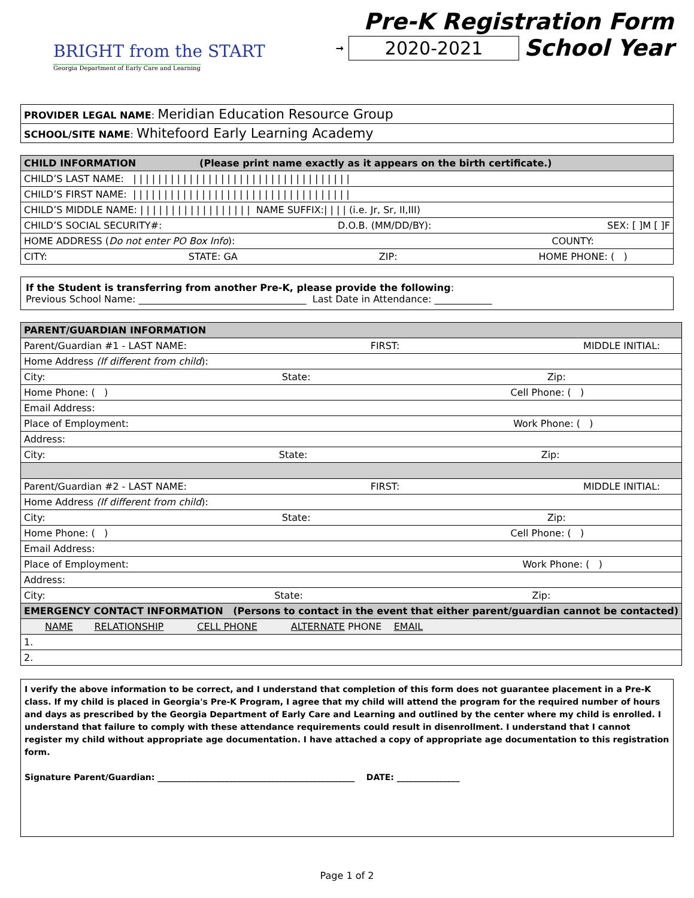BRIGHT from the START
Georgia Department of Early Care and Learning
Pre-K Registration Form
→ 2020-2021 School Year
| PROVIDER LEGAL NAME : Meridian Education Resource Group |
| SCHOOL/SITE NAME : Whitefoord Early Learning Academy |
| CHILD INFORMATION (Please print name exactly as it appears on the birth certificate.) |
| --- |
| CHILD’S LAST NAME: / / / / / / / / / / / / / / / / / / / / / / / / / / / / / / / / / / / |
| CHILD’S FIRST NAME: / / / / / / / / / / / / / / / / / / / / / / / / / / / / / / / / / / / |
| CHILD’S MIDDLE NAME: / / / / / / / / / / / / / / / / / / NAME SUFFIX:/ / / / (i.e. Jr, Sr, II,III) |
| CHILD’S SOCIAL SECURITY#: D.O.B. (MM/DD/BY): SEX: [ ]M [ ]F |
| HOME ADDRESS ( Do not enter PO Box Info ): COUNTY: |
| CITY: STATE: GA ZIP: HOME PHONE: ( ) |
If the Student is transferring from another Pre-K, please provide the following:
Previous School Name: ___________________________________ Last Date in Attendance: ____________
| PARENT/GUARDIAN INFORMATION |
| --- |
| Parent/Guardian #1 - LAST NAME: FIRST: MIDDLE INITIAL: |
| Home Address (If different from child ): |
| City: State: Zip: |
| Home Phone: ( ) Cell Phone: ( ) |
| Email Address: |
| Place of Employment: Work Phone: ( ) |
| Address: |
| City: State: Zip: |
| Parent/Guardian #2 - LAST NAME: FIRST: MIDDLE INITIAL: |
| Home Address (If different from child ): |
| City: State: Zip: |
| Home Phone: ( ) Cell Phone: ( ) |
| Email Address: |
| Place of Employment: Work Phone: ( ) |
| Address: |
| City: State: Zip: |
| EMERGENCY CONTACT INFORMATION (Persons to contact in the event that either parent/guardian cannot be contacted) |
| NAME RELATIONSHIP CELL PHONE ALTERNATE PHONE EMAIL |
| 1. |
| 2. |
I verify the above information to be correct, and I understand that completion of this form does not guarantee placement in a Pre-K class. If my child is placed in Georgia's Pre-K Program, I agree that my child will attend the program for the required number of hours and days as prescribed by the Georgia Department of Early Care and Learning and outlined by the center where my child is enrolled. I understand that failure to comply with these attendance requirements could result in disenrollment. I understand that I cannot register my child without appropriate age documentation. I have attached a copy of appropriate age documentation to this registration form.
Signature Parent/Guardian: _______________________________________________ DATE: _______________
Page 1 of 2